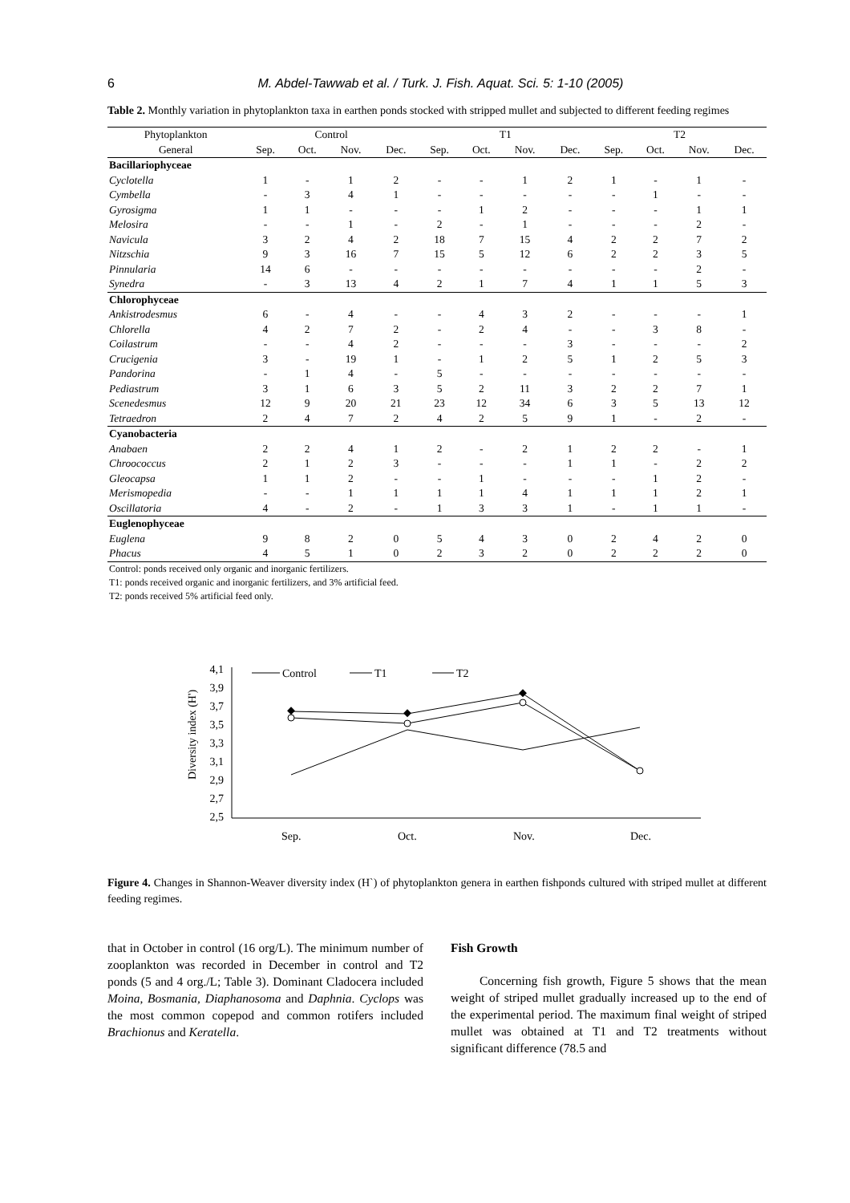6 M. Abdel-Tawwab et al. / Turk. J. Fish. Aquat. Sci. 5: 1-10 (2005)
Table 2. Monthly variation in phytoplankton taxa in earthen ponds stocked with stripped mullet and subjected to different feeding regimes
| Phytoplankton | Control | | | | T1 | | | | T2 | | | |
| --- | --- | --- | --- | --- | --- | --- | --- | --- | --- | --- | --- | --- |
| General | Sep. | Oct. | Nov. | Dec. | Sep. | Oct. | Nov. | Dec. | Sep. | Oct. | Nov. | Dec. |
| Bacillariophyceae | | | | | | | | | | | | |
| Cyclotella | 1 | - | 1 | 2 | - | - | 1 | 2 | 1 | - | 1 | - |
| Cymbella | - | 3 | 4 | 1 | - | - | - | - | - | 1 | - | - |
| Gyrosigma | 1 | 1 | - | - | - | 1 | 2 | - | - | - | 1 | 1 |
| Melosira | - | - | 1 | - | 2 | - | 1 | - | - | - | 2 | - |
| Navicula | 3 | 2 | 4 | 2 | 18 | 7 | 15 | 4 | 2 | 2 | 7 | 2 |
| Nitzschia | 9 | 3 | 16 | 7 | 15 | 5 | 12 | 6 | 2 | 2 | 3 | 5 |
| Pinnularia | 14 | 6 | - | - | - | - | - | - | - | - | 2 | - |
| Synedra | - | 3 | 13 | 4 | 2 | 1 | 7 | 4 | 1 | 1 | 5 | 3 |
| Chlorophyceae | | | | | | | | | | | | |
| Ankistrodesmus | 6 | - | 4 | - | - | 4 | 3 | 2 | - | - | - | 1 |
| Chlorella | 4 | 2 | 7 | 2 | - | 2 | 4 | - | - | 3 | 8 | - |
| Coilastrum | - | - | 4 | 2 | - | - | - | 3 | - | - | - | 2 |
| Crucigenia | 3 | - | 19 | 1 | - | 1 | 2 | 5 | 1 | 2 | 5 | 3 |
| Pandorina | - | 1 | 4 | - | 5 | - | - | - | - | - | - | - |
| Pediastrum | 3 | 1 | 6 | 3 | 5 | 2 | 11 | 3 | 2 | 2 | 7 | 1 |
| Scenedesmus | 12 | 9 | 20 | 21 | 23 | 12 | 34 | 6 | 3 | 5 | 13 | 12 |
| Tetraedron | 2 | 4 | 7 | 2 | 4 | 2 | 5 | 9 | 1 | - | 2 | - |
| Cyanobacteria | | | | | | | | | | | | |
| Anabaen | 2 | 2 | 4 | 1 | 2 | - | 2 | 1 | 2 | 2 | - | 1 |
| Chroococcus | 2 | 1 | 2 | 3 | - | - | - | 1 | 1 | - | 2 | 2 |
| Gleocapsa | 1 | 1 | 2 | - | - | 1 | - | - | - | 1 | 2 | - |
| Merismopedia | - | - | 1 | 1 | 1 | 1 | 4 | 1 | 1 | 1 | 2 | 1 |
| Oscillatoria | 4 | - | 2 | - | 1 | 3 | 3 | 1 | - | 1 | 1 | - |
| Euglenophyceae | | | | | | | | | | | | |
| Euglena | 9 | 8 | 2 | 0 | 5 | 4 | 3 | 0 | 2 | 4 | 2 | 0 |
| Phacus | 4 | 5 | 1 | 0 | 2 | 3 | 2 | 0 | 2 | 2 | 2 | 0 |
Control: ponds received only organic and inorganic fertilizers.
T1: ponds received organic and inorganic fertilizers, and 3% artificial feed.
T2: ponds received 5% artificial feed only.
Diversity index (H')
4,1
3,9
3,7
3,5
3,3
3,1
2,9
2,7
2,5
Sep.
Oct.
Nov.
Dec.
Control
T1
T2
Figure 4. Changes in Shannon-Weaver diversity index (H`) of phytoplankton genera in earthen fishponds cultured with striped mullet at different feeding regimes.
that in October in control (16 org/L). The minimum number of zooplankton was recorded in December in control and T2 ponds (5 and 4 org./L; Table 3). Dominant Cladocera included Moina, Bosmania, Diaphanosoma and Daphnia. Cyclops was the most common copepod and common rotifers included Brachionus and Keratella.
Fish Growth
Concerning fish growth, Figure 5 shows that the mean weight of striped mullet gradually increased up to the end of the experimental period. The maximum final weight of striped mullet was obtained at T1 and T2 treatments without significant difference (78.5 and